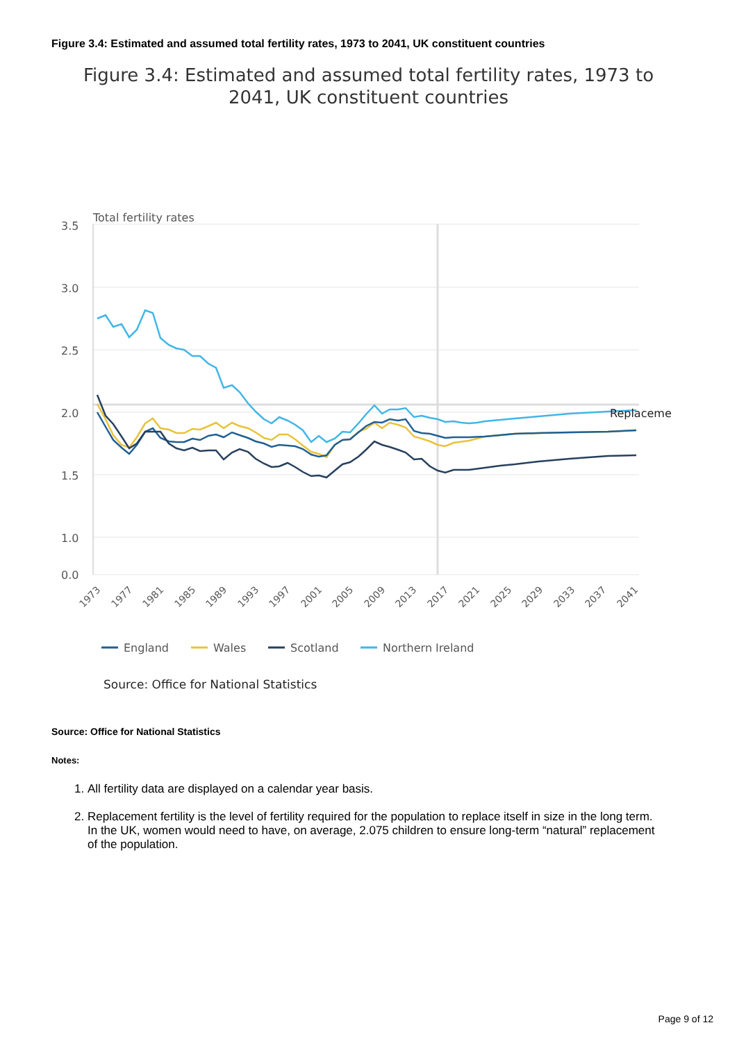Figure 3.4: Estimated and assumed total fertility rates, 1973 to 2041, UK constituent countries
Figure 3.4: Estimated and assumed total fertility rates, 1973 to
2041, UK constituent countries
Total fertility rates
3.5
3.0
2.5
2.0
1.5
1.0
0.0
Replaceme
1973
1977
1981
1985
1989
1993
1997
2001
2005
2009
2013
2017
2021
2025
2029
2033
2037
2041
England
Wales
Scotland
Northern Ireland
Source: Office for National Statistics
Source: Office for National Statistics
Notes:
1. All fertility data are displayed on a calendar year basis.
2. Replacement fertility is the level of fertility required for the population to replace itself in size in the long term. In the UK, women would need to have, on average, 2.075 children to ensure long-term “natural” replacement of the population.
Page 9 of 12